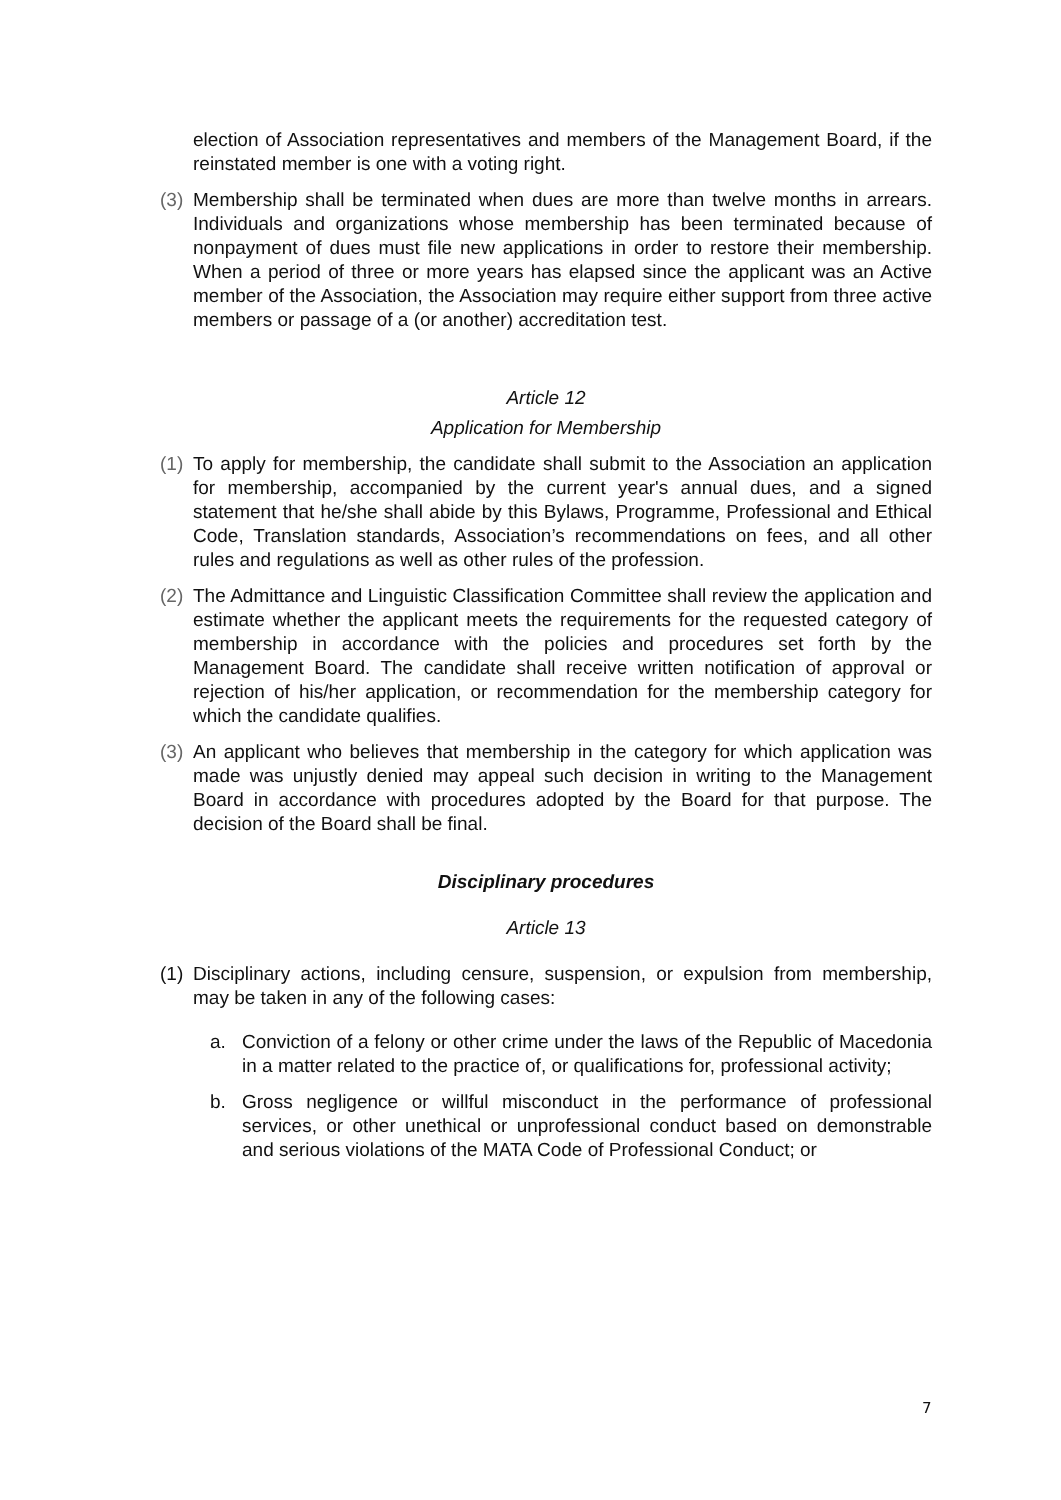election of Association representatives and members of the Management Board, if the reinstated member is one with a voting right.
(3)
Membership shall be terminated when dues are more than twelve months in arrears. Individuals and organizations whose membership has been terminated because of nonpayment of dues must file new applications in order to restore their membership. When a period of three or more years has elapsed since the applicant was an Active member of the Association, the Association may require either support from three active members or passage of a (or another) accreditation test.
Article 12
Application for Membership
(1)
To apply for membership, the candidate shall submit to the Association an application for membership, accompanied by the current year's annual dues, and a signed statement that he/she shall abide by this Bylaws, Programme, Professional and Ethical Code, Translation standards, Association’s recommendations on fees, and all other rules and regulations as well as other rules of the profession.
(2)
The Admittance and Linguistic Classification Committee shall review the application and estimate whether the applicant meets the requirements for the requested category of membership in accordance with the policies and procedures set forth by the Management Board. The candidate shall receive written notification of approval or rejection of his/her application, or recommendation for the membership category for which the candidate qualifies.
(3)
An applicant who believes that membership in the category for which application was made was unjustly denied may appeal such decision in writing to the Management Board in accordance with procedures adopted by the Board for that purpose. The decision of the Board shall be final.
Disciplinary procedures
Article 13
(1)
Disciplinary actions, including censure, suspension, or expulsion from membership, may be taken in any of the following cases:
a. Conviction of a felony or other crime under the laws of the Republic of Macedonia in a matter related to the practice of, or qualifications for, professional activity;
b. Gross negligence or willful misconduct in the performance of professional services, or other unethical or unprofessional conduct based on demonstrable and serious violations of the MATA Code of Professional Conduct; or
7